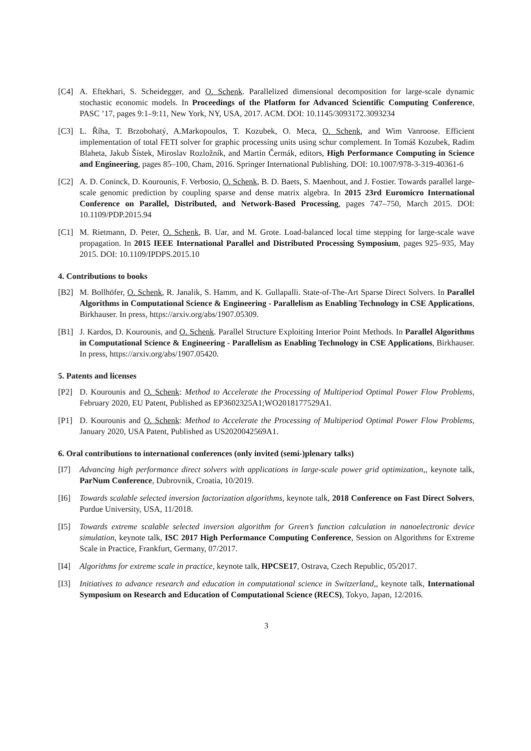[C4] A. Eftekhari, S. Scheidegger, and O. Schenk. Parallelized dimensional decomposition for large-scale dynamic stochastic economic models. In Proceedings of the Platform for Advanced Scientific Computing Conference, PASC ’17, pages 9:1–9:11, New York, NY, USA, 2017. ACM. DOI: 10.1145/3093172.3093234
[C3] L. Říha, T. Brzobohatý, A.Markopoulos, T. Kozubek, O. Meca, O. Schenk, and Wim Vanroose. Efficient implementation of total FETI solver for graphic processing units using schur complement. In Tomáš Kozubek, Radim Blaheta, Jakub Šístek, Miroslav Rozložník, and Martin Čermák, editors, High Performance Computing in Science and Engineering, pages 85–100, Cham, 2016. Springer International Publishing. DOI: 10.1007/978-3-319-40361-6
[C2] A. D. Coninck, D. Kourounis, F. Verbosio, O. Schenk, B. D. Baets, S. Maenhout, and J. Fostier. Towards parallel large-scale genomic prediction by coupling sparse and dense matrix algebra. In 2015 23rd Euromicro International Conference on Parallel, Distributed, and Network-Based Processing, pages 747–750, March 2015. DOI: 10.1109/PDP.2015.94
[C1] M. Rietmann, D. Peter, O. Schenk, B. Uar, and M. Grote. Load-balanced local time stepping for large-scale wave propagation. In 2015 IEEE International Parallel and Distributed Processing Symposium, pages 925–935, May 2015. DOI: 10.1109/IPDPS.2015.10
4. Contributions to books
[B2] M. Bollhöfer, O. Schenk, R. Janalik, S. Hamm, and K. Gullapalli. State-of-The-Art Sparse Direct Solvers. In Parallel Algorithms in Computational Science & Engineering - Parallelism as Enabling Technology in CSE Applications, Birkhauser. In press, https://arxiv.org/abs/1907.05309.
[B1] J. Kardos, D. Kourounis, and O. Schenk. Parallel Structure Exploiting Interior Point Methods. In Parallel Algorithms in Computational Science & Engineering - Parallelism as Enabling Technology in CSE Applications, Birkhauser. In press, https://arxiv.org/abs/1907.05420.
5. Patents and licenses
[P2] D. Kourounis and O. Schenk: Method to Accelerate the Processing of Multiperiod Optimal Power Flow Problems, February 2020, EU Patent, Published as EP3602325A1;WO2018177529A1.
[P1] D. Kourounis and O. Schenk: Method to Accelerate the Processing of Multiperiod Optimal Power Flow Problems, January 2020, USA Patent, Published as US2020042569A1.
6. Oral contributions to international conferences (only invited (semi-)plenary talks)
[I7] Advancing high performance direct solvers with applications in large-scale power grid optimization,, keynote talk, ParNum Conference, Dubrovnik, Croatia, 10/2019.
[I6] Towards scalable selected inversion factorization algorithms, keynote talk, 2018 Conference on Fast Direct Solvers, Purdue University, USA, 11/2018.
[I5] Towards extreme scalable selected inversion algorithm for Green’s function calculation in nanoelectronic device simulation, keynote talk, ISC 2017 High Performance Computing Conference, Session on Algorithms for Extreme Scale in Practice, Frankfurt, Germany, 07/2017.
[I4] Algorithms for extreme scale in practice, keynote talk, HPCSE17, Ostrava, Czech Republic, 05/2017.
[I3] Initiatives to advance research and education in computational science in Switzerland,, keynote talk, International Symposium on Research and Education of Computational Science (RECS), Tokyo, Japan, 12/2016.
3